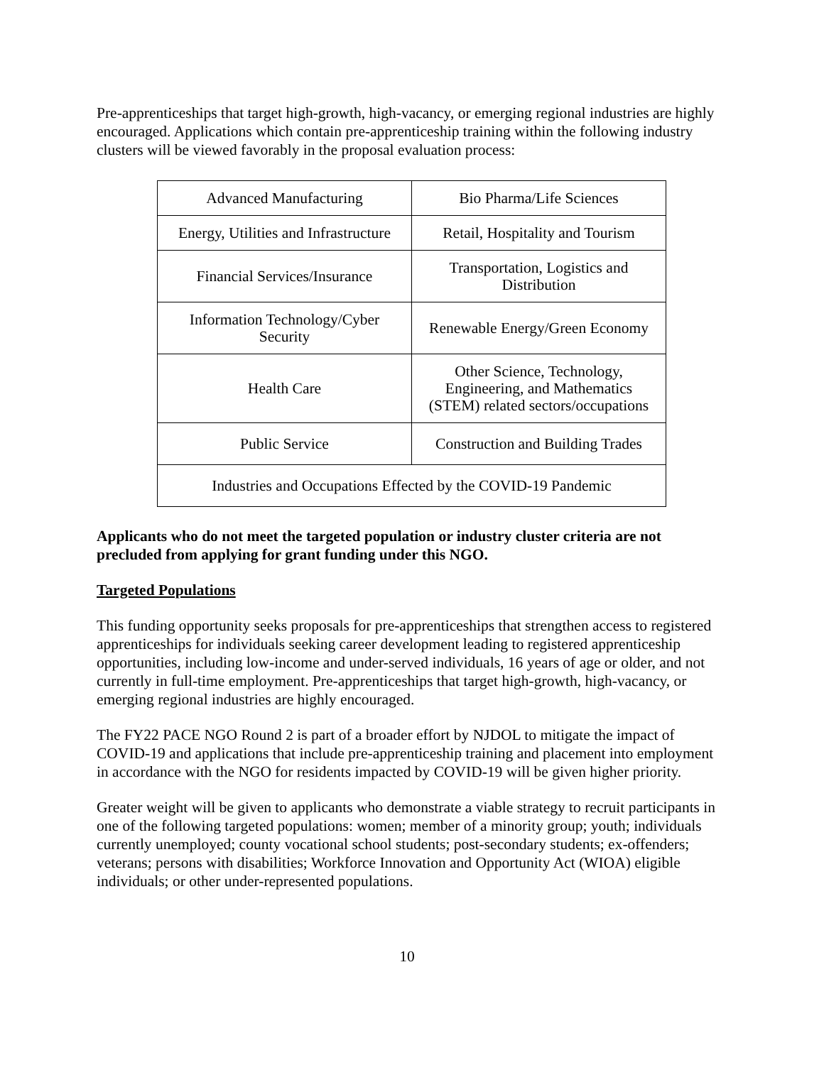Pre-apprenticeships that target high-growth, high-vacancy, or emerging regional industries are highly encouraged. Applications which contain pre-apprenticeship training within the following industry clusters will be viewed favorably in the proposal evaluation process:
| Advanced Manufacturing | Bio Pharma/Life Sciences |
| Energy, Utilities and Infrastructure | Retail, Hospitality and Tourism |
| Financial Services/Insurance | Transportation, Logistics and Distribution |
| Information Technology/Cyber Security | Renewable Energy/Green Economy |
| Health Care | Other Science, Technology, Engineering, and Mathematics (STEM) related sectors/occupations |
| Public Service | Construction and Building Trades |
| Industries and Occupations Effected by the COVID-19 Pandemic | |
Applicants who do not meet the targeted population or industry cluster criteria are not precluded from applying for grant funding under this NGO.
Targeted Populations
This funding opportunity seeks proposals for pre-apprenticeships that strengthen access to registered apprenticeships for individuals seeking career development leading to registered apprenticeship opportunities, including low-income and under-served individuals, 16 years of age or older, and not currently in full-time employment. Pre-apprenticeships that target high-growth, high-vacancy, or emerging regional industries are highly encouraged.
The FY22 PACE NGO Round 2 is part of a broader effort by NJDOL to mitigate the impact of COVID-19 and applications that include pre-apprenticeship training and placement into employment in accordance with the NGO for residents impacted by COVID-19 will be given higher priority.
Greater weight will be given to applicants who demonstrate a viable strategy to recruit participants in one of the following targeted populations: women; member of a minority group; youth; individuals currently unemployed; county vocational school students; post-secondary students; ex-offenders; veterans; persons with disabilities; Workforce Innovation and Opportunity Act (WIOA) eligible individuals; or other under-represented populations.
10